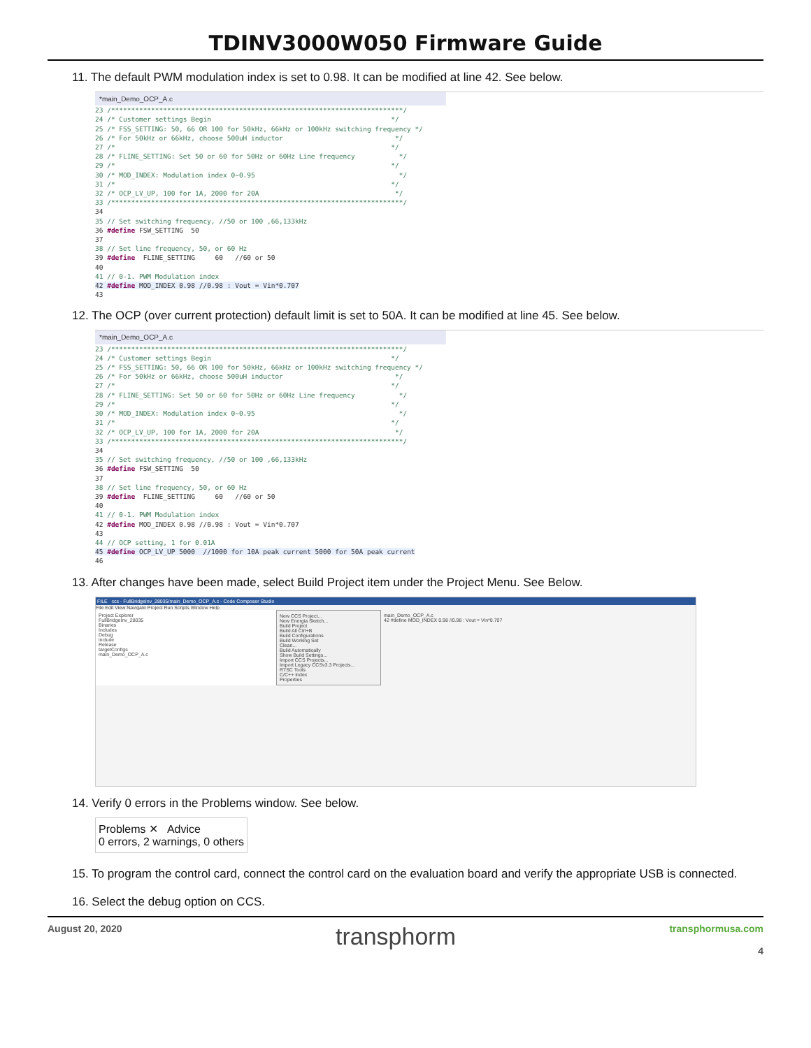TDINV3000W050 Firmware Guide
11. The default PWM modulation index is set to 0.98. It can be modified at line 42. See below.
*main_Demo_OCP_A.c
23 /*************************************************************************/ 24 /* Customer settings Begin */ 25 /* FSS_SETTING: 50, 66 OR 100 for 50kHz, 66kHz or 100kHz switching frequency */ 26 /* For 50kHz or 66kHz, choose 500uH inductor */ 27 /* */ 28 /* FLINE_SETTING: Set 50 or 60 for 50Hz or 60Hz Line frequency */ 29 /* */ 30 /* MOD_INDEX: Modulation index 0~0.95 */ 31 /* */ 32 /* OCP_LV_UP, 100 for 1A, 2000 for 20A */ 33 /*************************************************************************/ 34 35 // Set switching frequency, //50 or 100 ,66,133kHz 36 #define FSW_SETTING 50 37 38 // Set line frequency, 50, or 60 Hz 39 #define FLINE_SETTING 60 //60 or 50 40 41 // 0-1. PWM Modulation index 42 #define MOD_INDEX 0.98 //0.98 : Vout = Vin*0.707 43
12. The OCP (over current protection) default limit is set to 50A. It can be modified at line 45. See below.
*main_Demo_OCP_A.c
23 /*************************************************************************/ 24 /* Customer settings Begin */ 25 /* FSS_SETTING: 50, 66 OR 100 for 50kHz, 66kHz or 100kHz switching frequency */ 26 /* For 50kHz or 66kHz, choose 500uH inductor */ 27 /* */ 28 /* FLINE_SETTING: Set 50 or 60 for 50Hz or 60Hz Line frequency */ 29 /* */ 30 /* MOD_INDEX: Modulation index 0~0.95 */ 31 /* */ 32 /* OCP_LV_UP, 100 for 1A, 2000 for 20A */ 33 /*************************************************************************/ 34 35 // Set switching frequency, //50 or 100 ,66,133kHz 36 #define FSW_SETTING 50 37 38 // Set line frequency, 50, or 60 Hz 39 #define FLINE_SETTING 60 //60 or 50 40 41 // 0-1. PWM Modulation index 42 #define MOD_INDEX 0.98 //0.98 : Vout = Vin*0.707 43 44 // OCP setting, 1 for 0.01A 45 #define OCP_LV_UP 5000 //1000 for 10A peak current 5000 for 50A peak current 46
13. After changes have been made, select Build Project item under the Project Menu. See Below.
FILE ccs - FullBridgeInv_28035/main_Demo_OCP_A.c - Code Composer Studio
File Edit View Navigate Project Run Scripts Window Help
Project Explorer
FullBridgeInv_28035
Binaries
Includes
Debug
include
Release
targetConfigs
main_Demo_OCP_A.c
New CCS Project...
New Energia Sketch...
Build Project
Build All Ctrl+B
Build Configurations
Build Working Set
Clean...
Build Automatically
Show Build Settings...
Import CCS Projects...
Import Legacy CCSv3.3 Projects...
RTSC Tools
C/C++ Index
Properties
main_Demo_OCP_A.c
42 #define MOD_INDEX 0.98 //0.98 : Vout = Vin*0.707
14. Verify 0 errors in the Problems window. See below.
Problems ✕ Advice
0 errors, 2 warnings, 0 others
15. To program the control card, connect the control card on the evaluation board and verify the appropriate USB is connected.
16. Select the debug option on CCS.
August 20, 2020 transphorm transphormusa.com
4